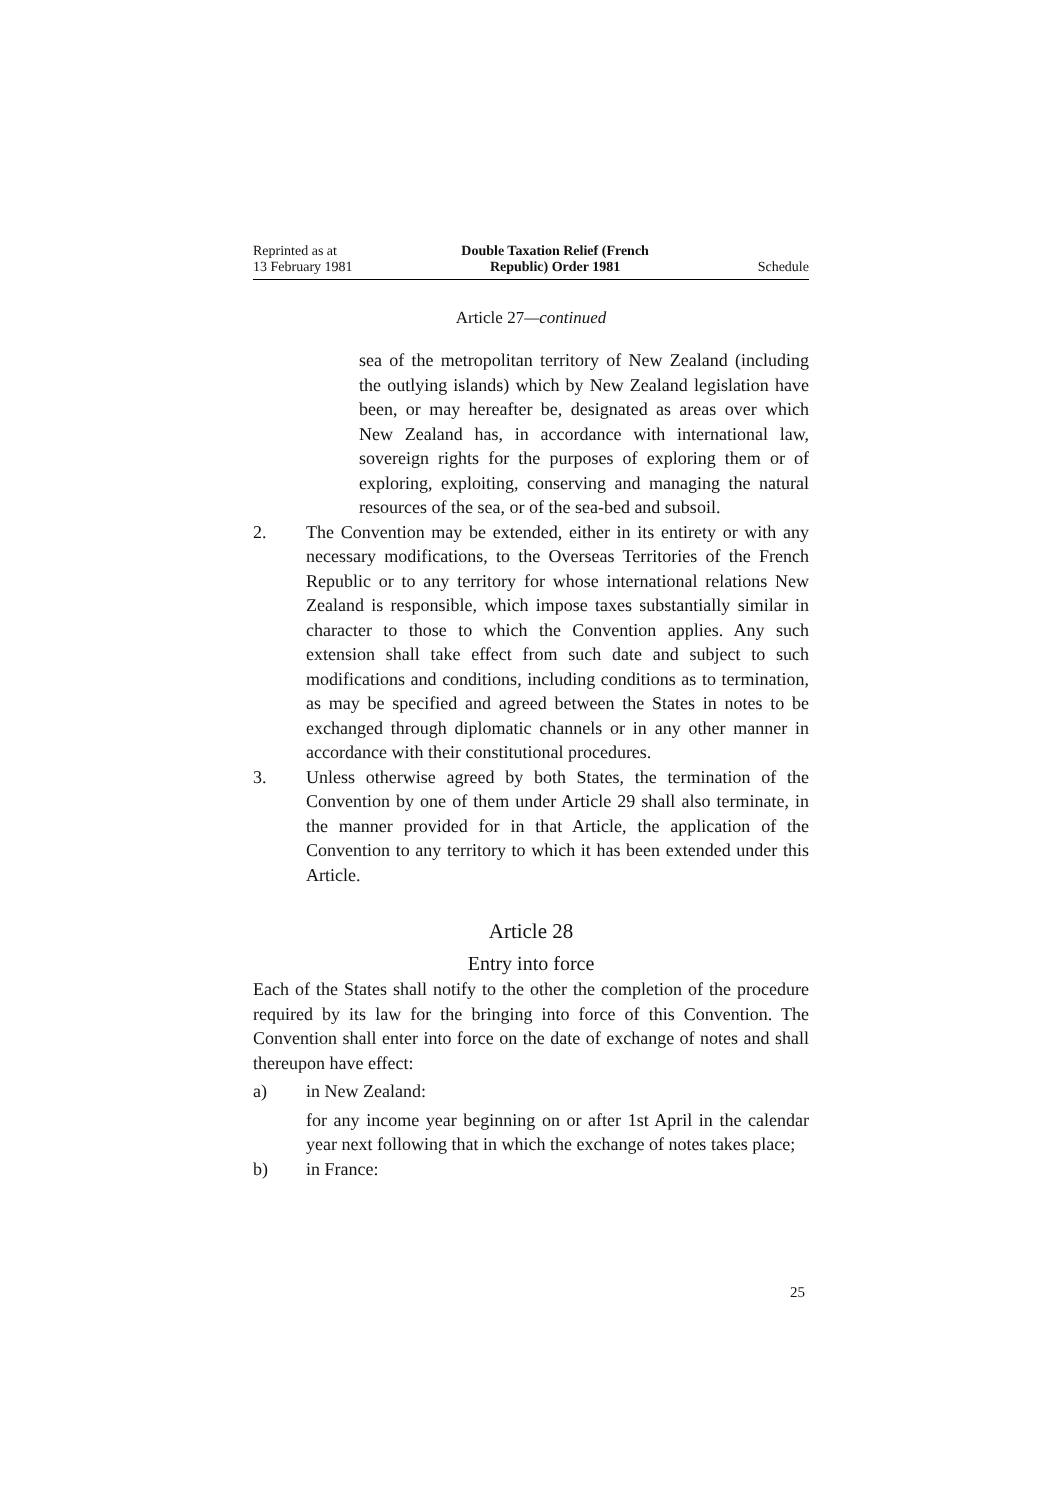Reprinted as at
13 February 1981
Double Taxation Relief (French
Republic) Order 1981
Schedule
Article 27—continued
sea of the metropolitan territory of New Zealand (including the outlying islands) which by New Zealand legislation have been, or may hereafter be, designated as areas over which New Zealand has, in accordance with international law, sovereign rights for the purposes of exploring them or of exploring, exploiting, conserving and managing the natural resources of the sea, or of the sea-bed and subsoil.
2. The Convention may be extended, either in its entirety or with any necessary modifications, to the Overseas Territories of the French Republic or to any territory for whose international relations New Zealand is responsible, which impose taxes substantially similar in character to those to which the Convention applies. Any such extension shall take effect from such date and subject to such modifications and conditions, including conditions as to termination, as may be specified and agreed between the States in notes to be exchanged through diplomatic channels or in any other manner in accordance with their constitutional procedures.
3. Unless otherwise agreed by both States, the termination of the Convention by one of them under Article 29 shall also terminate, in the manner provided for in that Article, the application of the Convention to any territory to which it has been extended under this Article.
Article 28
Entry into force
Each of the States shall notify to the other the completion of the procedure required by its law for the bringing into force of this Convention. The Convention shall enter into force on the date of exchange of notes and shall thereupon have effect:
a) in New Zealand:
for any income year beginning on or after 1st April in the calendar year next following that in which the exchange of notes takes place;
b) in France:
25